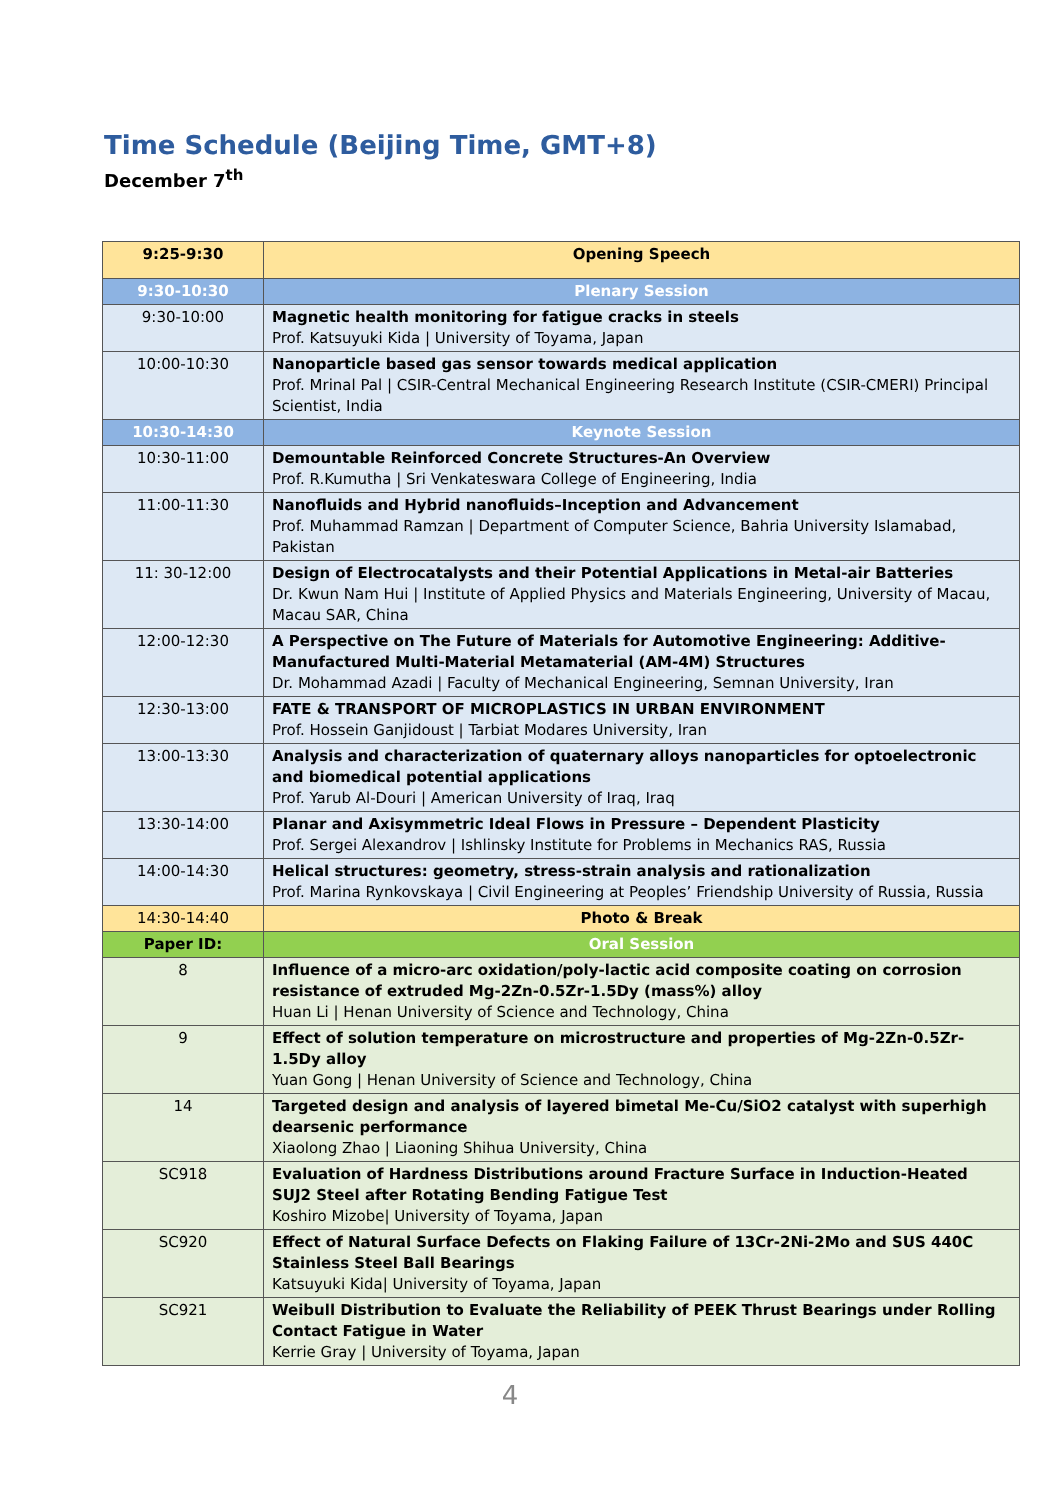Time Schedule (Beijing Time, GMT+8)
December 7<sup>th</sup>
| 9:25-9:30 | Opening Speech |
| 9:30-10:30 | Plenary Session |
| 9:30-10:00 | Magnetic health monitoring for fatigue cracks in steels Prof. Katsuyuki Kida / University of Toyama, Japan |
| 10:00-10:30 | Nanoparticle based gas sensor towards medical application Prof. Mrinal Pal / CSIR-Central Mechanical Engineering Research Institute (CSIR-CMERI) Principal Scientist, India |
| 10:30-14:30 | Keynote Session |
| 10:30-11:00 | Demountable Reinforced Concrete Structures-An Overview Prof. R.Kumutha / Sri Venkateswara College of Engineering, India |
| 11:00-11:30 | Nanofluids and Hybrid nanofluids–Inception and Advancement Prof. Muhammad Ramzan / Department of Computer Science, Bahria University Islamabad, Pakistan |
| 11: 30-12:00 | Design of Electrocatalysts and their Potential Applications in Metal-air Batteries Dr. Kwun Nam Hui / Institute of Applied Physics and Materials Engineering, University of Macau, Macau SAR, China |
| 12:00-12:30 | A Perspective on The Future of Materials for Automotive Engineering: Additive-Manufactured Multi-Material Metamaterial (AM-4M) Structures Dr. Mohammad Azadi / Faculty of Mechanical Engineering, Semnan University, Iran |
| 12:30-13:00 | FATE & TRANSPORT OF MICROPLASTICS IN URBAN ENVIRONMENT Prof. Hossein Ganjidoust / Tarbiat Modares University, Iran |
| 13:00-13:30 | Analysis and characterization of quaternary alloys nanoparticles for optoelectronic and biomedical potential applications Prof. Yarub Al-Douri / American University of Iraq, Iraq |
| 13:30-14:00 | Planar and Axisymmetric Ideal Flows in Pressure – Dependent Plasticity Prof. Sergei Alexandrov / Ishlinsky Institute for Problems in Mechanics RAS, Russia |
| 14:00-14:30 | Helical structures: geometry, stress-strain analysis and rationalization Prof. Marina Rynkovskaya / Civil Engineering at Peoples’ Friendship University of Russia, Russia |
| 14:30-14:40 | Photo & Break |
| Paper ID: | Oral Session |
| 8 | Influence of a micro-arc oxidation/poly-lactic acid composite coating on corrosion resistance of extruded Mg-2Zn-0.5Zr-1.5Dy (mass%) alloy Huan Li / Henan University of Science and Technology, China |
| 9 | Effect of solution temperature on microstructure and properties of Mg-2Zn-0.5Zr-1.5Dy alloy Yuan Gong / Henan University of Science and Technology, China |
| 14 | Targeted design and analysis of layered bimetal Me-Cu/SiO2 catalyst with superhigh dearsenic performance Xiaolong Zhao / Liaoning Shihua University, China |
| SC918 | Evaluation of Hardness Distributions around Fracture Surface in Induction-Heated SUJ2 Steel after Rotating Bending Fatigue Test Koshiro Mizobe/ University of Toyama, Japan |
| SC920 | Effect of Natural Surface Defects on Flaking Failure of 13Cr-2Ni-2Mo and SUS 440C Stainless Steel Ball Bearings Katsuyuki Kida/ University of Toyama, Japan |
| SC921 | Weibull Distribution to Evaluate the Reliability of PEEK Thrust Bearings under Rolling Contact Fatigue in Water Kerrie Gray / University of Toyama, Japan |
4